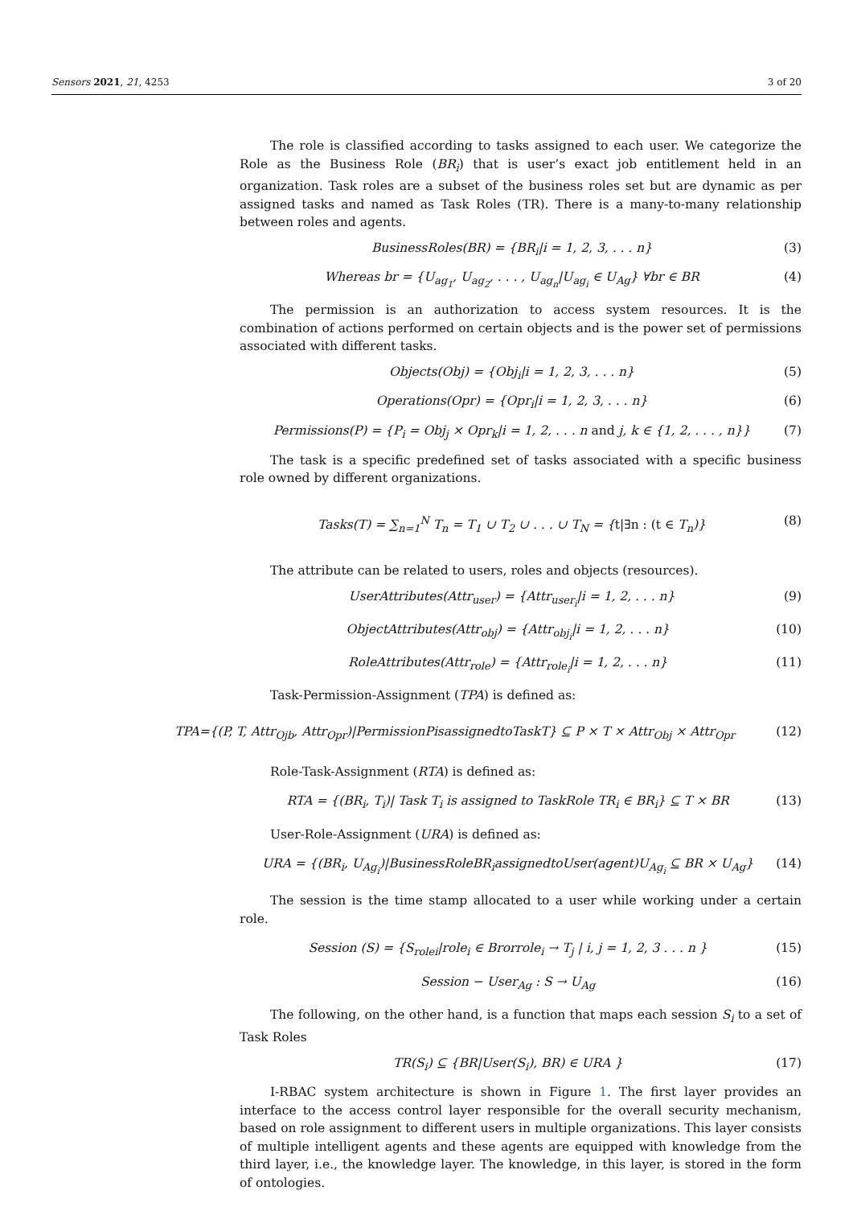Sensors 2021, 21, 4253 3 of 20
The role is classified according to tasks assigned to each user. We categorize the Role as the Business Role (BR<sub>i</sub>) that is user’s exact job entitlement held in an organization. Task roles are a subset of the business roles set but are dynamic as per assigned tasks and named as Task Roles (TR). There is a many-to-many relationship between roles and agents.
BusinessRoles(BR) = {BR<sub>i</sub>|i = 1, 2, 3, . . . n} (3)
Whereas br = {U<sub>ag<sub>1</sub></sub>, U<sub>ag<sub>2</sub></sub>, . . . , U<sub>ag<sub>n</sub></sub>|U<sub>ag<sub>i</sub></sub> ∈ U<sub>Ag</sub>} ∀br ∈ BR (4)
The permission is an authorization to access system resources. It is the combination of actions performed on certain objects and is the power set of permissions associated with different tasks.
Objects(Obj) = {Obj<sub>i</sub>|i = 1, 2, 3, . . . n} (5)
Operations(Opr) = {Opr<sub>i</sub>|i = 1, 2, 3, . . . n} (6)
Permissions(P) = {P<sub>i</sub> = Obj<sub>j</sub> × Opr<sub>k</sub>|i = 1, 2, . . . n and j, k ∈ {1, 2, . . . , n}} (7)
The task is a specific predefined set of tasks associated with a specific business role owned by different organizations.
Tasks(T) = ∑<sub>n=1</sub><sup>N</sup> T<sub>n</sub> = T<sub>1</sub> ∪ T<sub>2</sub> ∪ . . . ∪ T<sub>N</sub> = {t|∃n : (t ∈ T<sub>n</sub>)} (8)
The attribute can be related to users, roles and objects (resources).
UserAttributes(Attr<sub>user</sub>) = {Attr<sub>user<sub>i</sub></sub>|i = 1, 2, . . . n} (9)
ObjectAttributes(Attr<sub>obj</sub>) = {Attr<sub>obj<sub>i</sub></sub>|i = 1, 2, . . . n} (10)
RoleAttributes(Attr<sub>role</sub>) = {Attr<sub>role<sub>i</sub></sub>|i = 1, 2, . . . n} (11)
Task-Permission-Assignment (TPA) is defined as:
TPA={(P, T, Attr<sub>Ojb</sub>, Attr<sub>Opr</sub>)|PermissionPisassignedtoTaskT} ⊆ P × T × Attr<sub>Obj</sub> × Attr<sub>Opr</sub> (12)
Role-Task-Assignment (RTA) is defined as:
RTA = {(BR<sub>i</sub>, T<sub>i</sub>)| Task T<sub>i</sub> is assigned to TaskRole TR<sub>i</sub> ∈ BR<sub>i</sub>} ⊆ T × BR (13)
User-Role-Assignment (URA) is defined as:
URA = {(BR<sub>i</sub>, U<sub>Ag<sub>i</sub></sub>)|BusinessRoleBR<sub>i</sub>assignedtoUser(agent)U<sub>Ag<sub>i</sub></sub> ⊆ BR × U<sub>Ag</sub>} (14)
The session is the time stamp allocated to a user while working under a certain role.
Session (S) = {S<sub>rolei</sub>|role<sub>i</sub> ∈ Brorrole<sub>i</sub> → T<sub>j</sub> | i, j = 1, 2, 3 . . . n } (15)
Session − User<sub>Ag</sub> : S → U<sub>Ag</sub> (16)
The following, on the other hand, is a function that maps each session S<sub>i</sub> to a set of Task Roles
TR(S<sub>i</sub>) ⊆ {BR|User(S<sub>i</sub>), BR) ∈ URA } (17)
I-RBAC system architecture is shown in Figure 1. The first layer provides an interface to the access control layer responsible for the overall security mechanism, based on role assignment to different users in multiple organizations. This layer consists of multiple intelligent agents and these agents are equipped with knowledge from the third layer, i.e., the knowledge layer. The knowledge, in this layer, is stored in the form of ontologies.